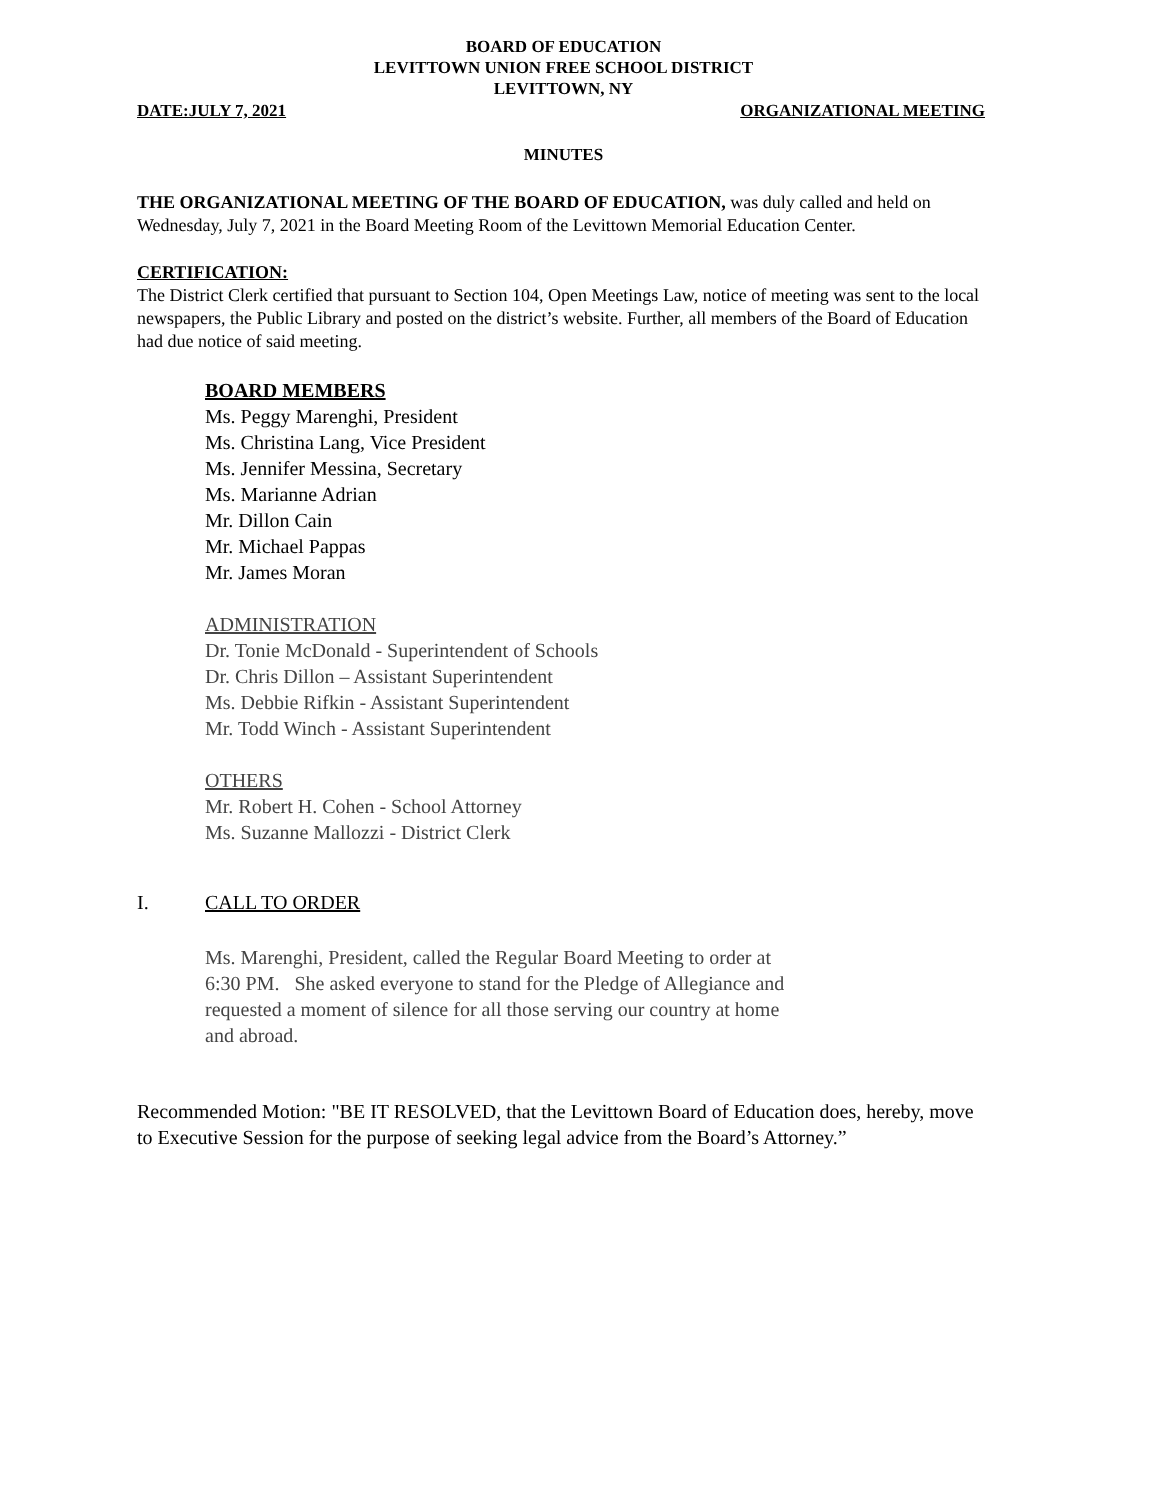BOARD OF EDUCATION
LEVITTOWN UNION FREE SCHOOL DISTRICT
LEVITTOWN, NY
DATE:JULY 7, 2021 ORGANIZATIONAL MEETING
MINUTES
THE ORGANIZATIONAL MEETING OF THE BOARD OF EDUCATION, was duly called and held on Wednesday, July 7, 2021 in the Board Meeting Room of the Levittown Memorial Education Center.
CERTIFICATION:
The District Clerk certified that pursuant to Section 104, Open Meetings Law, notice of meeting was sent to the local newspapers, the Public Library and posted on the district’s website. Further, all members of the Board of Education had due notice of said meeting.
BOARD MEMBERS
Ms. Peggy Marenghi, President
Ms. Christina Lang, Vice President
Ms. Jennifer Messina, Secretary
Ms. Marianne Adrian
Mr. Dillon Cain
Mr. Michael Pappas
Mr. James Moran
ADMINISTRATION
Dr. Tonie McDonald - Superintendent of Schools
Dr. Chris Dillon – Assistant Superintendent
Ms. Debbie Rifkin - Assistant Superintendent
Mr. Todd Winch - Assistant Superintendent
OTHERS
Mr. Robert H. Cohen - School Attorney
Ms. Suzanne Mallozzi - District Clerk
I. CALL TO ORDER
Ms. Marenghi, President, called the Regular Board Meeting to order at 6:30 PM. She asked everyone to stand for the Pledge of Allegiance and requested a moment of silence for all those serving our country at home and abroad.
Recommended Motion: "BE IT RESOLVED, that the Levittown Board of Education does, hereby, move to Executive Session for the purpose of seeking legal advice from the Board’s Attorney.”